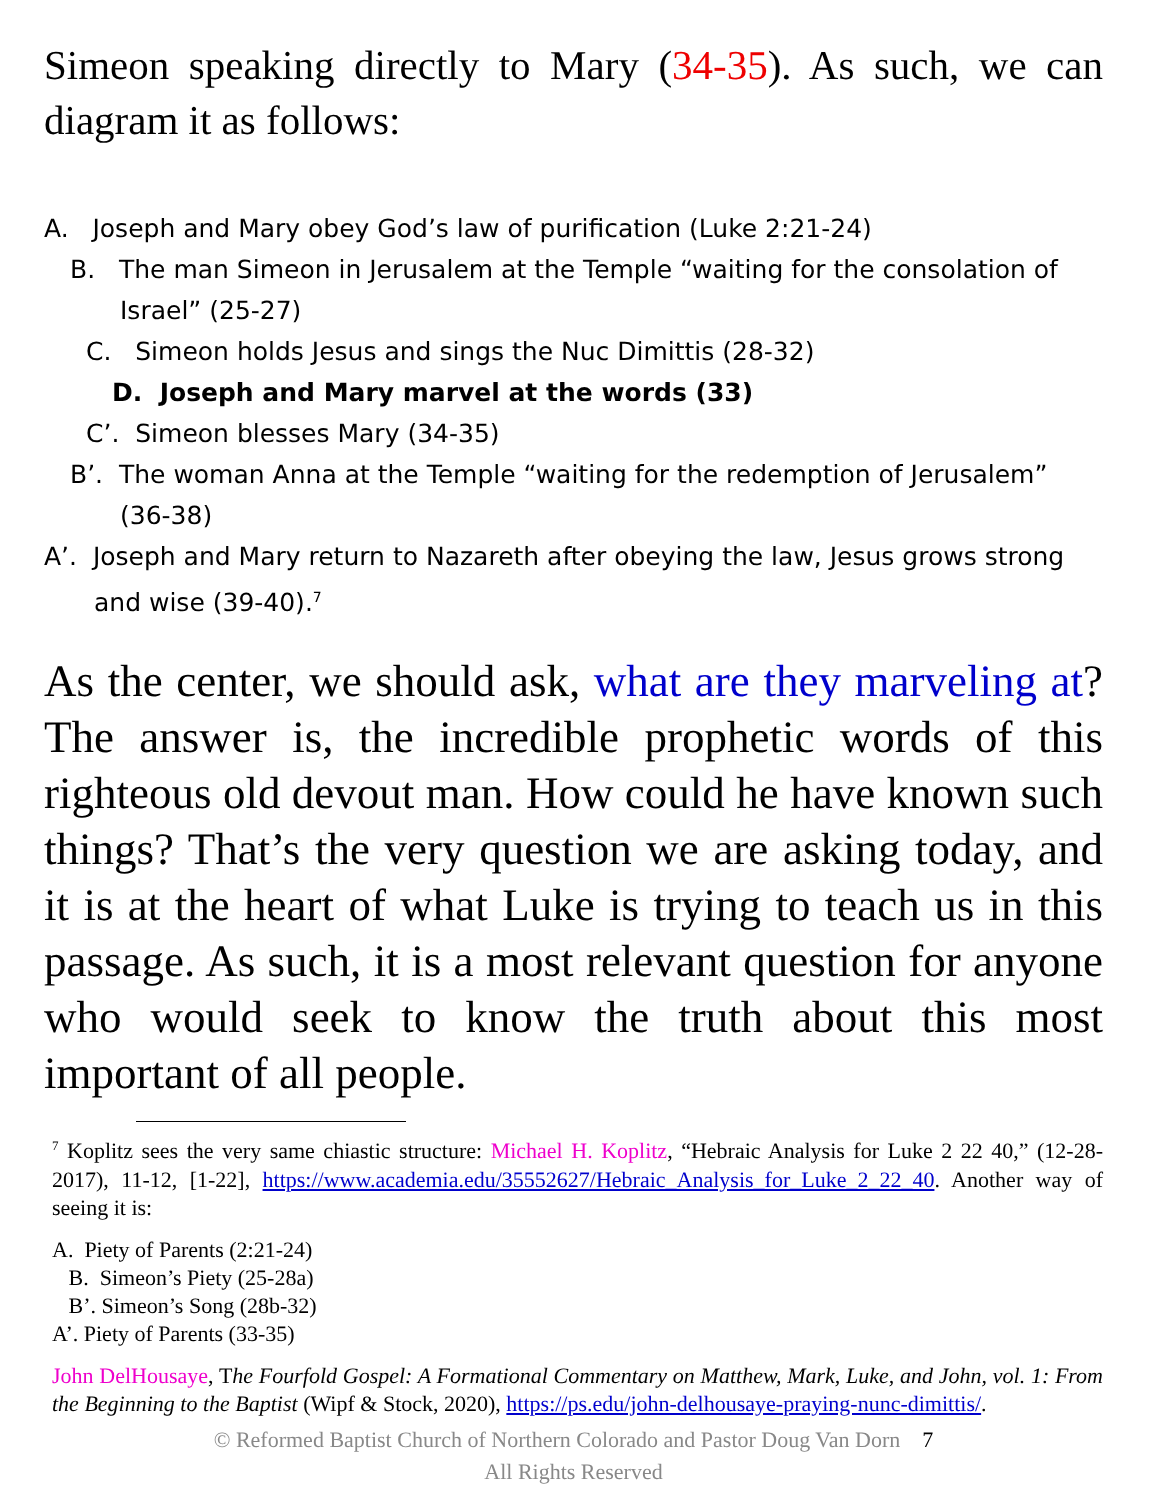Simeon speaking directly to Mary (34-35). As such, we can diagram it as follows:
A. Joseph and Mary obey God’s law of purification (Luke 2:21-24)
B. The man Simeon in Jerusalem at the Temple “waiting for the consolation of Israel” (25-27)
C. Simeon holds Jesus and sings the Nuc Dimittis (28-32)
D. Joseph and Mary marvel at the words (33)
C’. Simeon blesses Mary (34-35)
B’. The woman Anna at the Temple “waiting for the redemption of Jerusalem” (36-38)
A’. Joseph and Mary return to Nazareth after obeying the law, Jesus grows strong and wise (39-40).<sup>7</sup>
As the center, we should ask, what are they marveling at? The answer is, the incredible prophetic words of this righteous old devout man. How could he have known such things? That’s the very question we are asking today, and it is at the heart of what Luke is trying to teach us in this passage. As such, it is a most relevant question for anyone who would seek to know the truth about this most important of all people.
<sup>7</sup> Koplitz sees the very same chiastic structure: Michael H. Koplitz, “Hebraic Analysis for Luke 2 22 40,” (12-28-2017), 11-12, [1-22], https://www.academia.edu/35552627/Hebraic_Analysis_for_Luke_2_22_40. Another way of seeing it is:
A. Piety of Parents (2:21-24)
B. Simeon’s Piety (25-28a)
B’. Simeon’s Song (28b-32)
A’. Piety of Parents (33-35)
John DelHousaye, The Fourfold Gospel: A Formational Commentary on Matthew, Mark, Luke, and John, vol. 1: From the Beginning to the Baptist (Wipf & Stock, 2020), https://ps.edu/john-delhousaye-praying-nunc-dimittis/.
© Reformed Baptist Church of Northern Colorado and Pastor Doug Van Dorn 7
All Rights Reserved